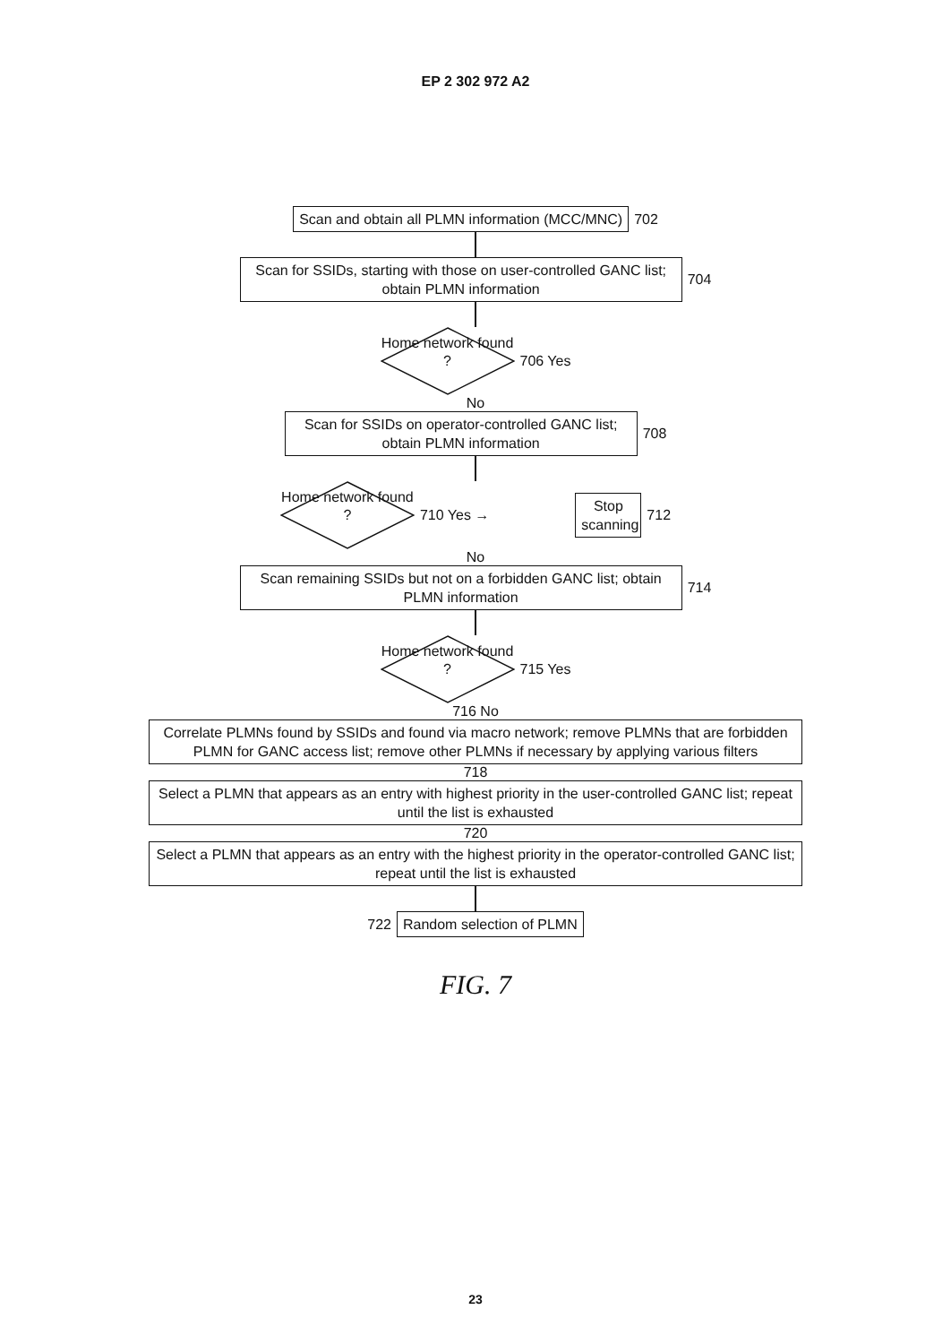EP 2 302 972 A2
Scan and obtain all PLMN information (MCC/MNC)
702
Scan for SSIDs, starting with those on user-controlled GANC list; obtain PLMN information
704
Home network found ?
706 Yes
No
Scan for SSIDs on operator-controlled GANC list; obtain PLMN information
708
Home network found ?
710 Yes →
Stop scanning
712
No
Scan remaining SSIDs but not on a forbidden GANC list; obtain PLMN information
714
Home network found ?
715 Yes
716 No
Correlate PLMNs found by SSIDs and found via macro network; remove PLMNs that are forbidden PLMN for GANC access list; remove other PLMNs if necessary by applying various filters
718
Select a PLMN that appears as an entry with highest priority in the user-controlled GANC list; repeat until the list is exhausted
720
Select a PLMN that appears as an entry with the highest priority in the operator-controlled GANC list; repeat until the list is exhausted
722
Random selection of PLMN
FIG. 7
23